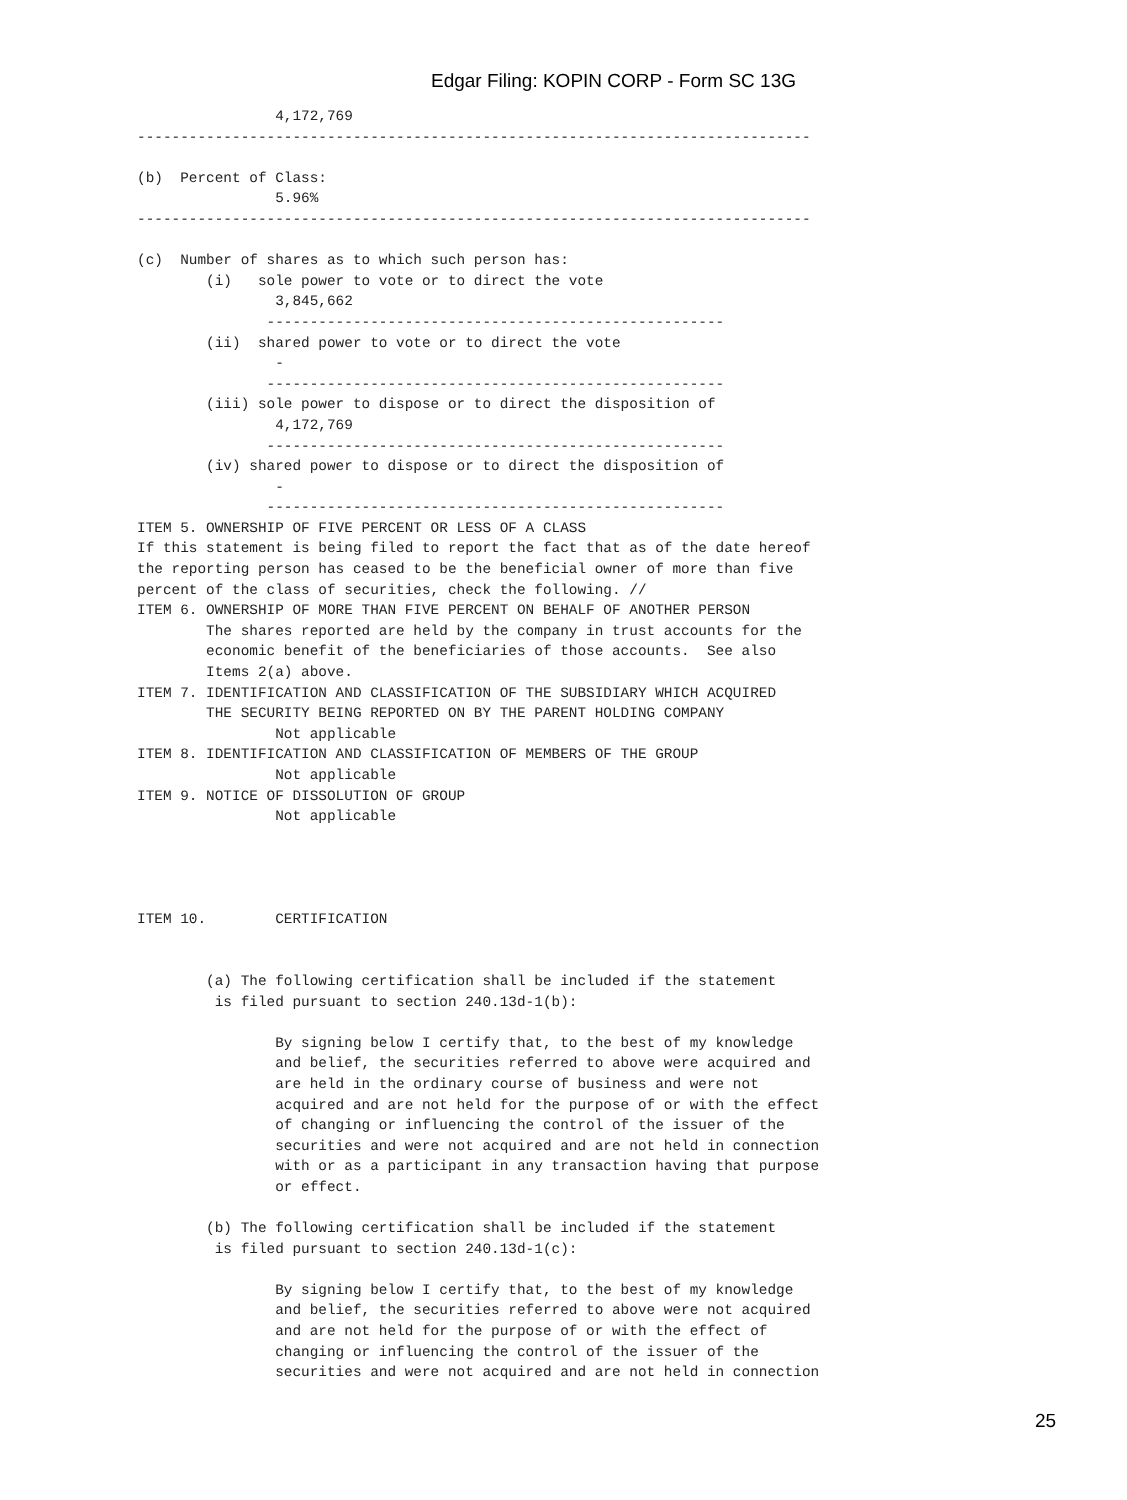Edgar Filing: KOPIN CORP - Form SC 13G
                4,172,769
------------------------------------------------------------------------------

(b)  Percent of Class:
                5.96%
------------------------------------------------------------------------------

(c)  Number of shares as to which such person has:
        (i)   sole power to vote or to direct the vote
                3,845,662
               -----------------------------------------------------
        (ii)  shared power to vote or to direct the vote
                -
               -----------------------------------------------------
        (iii) sole power to dispose or to direct the disposition of
                4,172,769
               -----------------------------------------------------
        (iv) shared power to dispose or to direct the disposition of
                -
               -----------------------------------------------------
ITEM 5. OWNERSHIP OF FIVE PERCENT OR LESS OF A CLASS
If this statement is being filed to report the fact that as of the date hereof
the reporting person has ceased to be the beneficial owner of more than five
percent of the class of securities, check the following. //
ITEM 6. OWNERSHIP OF MORE THAN FIVE PERCENT ON BEHALF OF ANOTHER PERSON
        The shares reported are held by the company in trust accounts for the
        economic benefit of the beneficiaries of those accounts.  See also
        Items 2(a) above.
ITEM 7. IDENTIFICATION AND CLASSIFICATION OF THE SUBSIDIARY WHICH ACQUIRED
        THE SECURITY BEING REPORTED ON BY THE PARENT HOLDING COMPANY
                Not applicable
ITEM 8. IDENTIFICATION AND CLASSIFICATION OF MEMBERS OF THE GROUP
                Not applicable
ITEM 9. NOTICE OF DISSOLUTION OF GROUP
                Not applicable




ITEM 10.        CERTIFICATION


        (a) The following certification shall be included if the statement
         is filed pursuant to section 240.13d-1(b):

                By signing below I certify that, to the best of my knowledge
                and belief, the securities referred to above were acquired and
                are held in the ordinary course of business and were not
                acquired and are not held for the purpose of or with the effect
                of changing or influencing the control of the issuer of the
                securities and were not acquired and are not held in connection
                with or as a participant in any transaction having that purpose
                or effect.

        (b) The following certification shall be included if the statement
         is filed pursuant to section 240.13d-1(c):

                By signing below I certify that, to the best of my knowledge
                and belief, the securities referred to above were not acquired
                and are not held for the purpose of or with the effect of
                changing or influencing the control of the issuer of the
                securities and were not acquired and are not held in connection
25